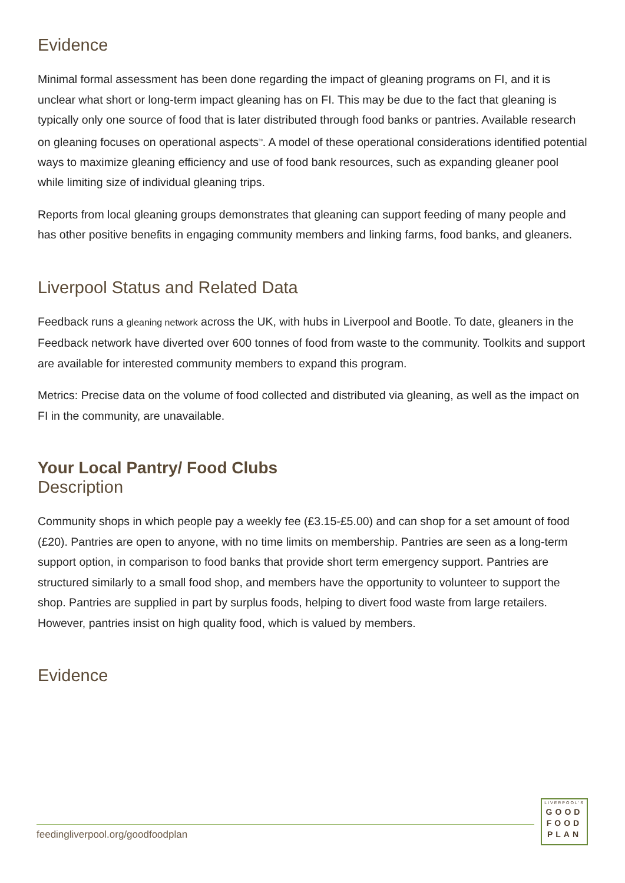Evidence
Minimal formal assessment has been done regarding the impact of gleaning programs on FI, and it is unclear what short or long-term impact gleaning has on FI. This may be due to the fact that gleaning is typically only one source of food that is later distributed through food banks or pantries. Available research on gleaning focuses on operational aspects<sup>39</sup>. A model of these operational considerations identified potential ways to maximize gleaning efficiency and use of food bank resources, such as expanding gleaner pool while limiting size of individual gleaning trips.
Reports from local gleaning groups demonstrates that gleaning can support feeding of many people and has other positive benefits in engaging community members and linking farms, food banks, and gleaners.
Liverpool Status and Related Data
Feedback runs a gleaning network across the UK, with hubs in Liverpool and Bootle. To date, gleaners in the Feedback network have diverted over 600 tonnes of food from waste to the community. Toolkits and support are available for interested community members to expand this program.
Metrics: Precise data on the volume of food collected and distributed via gleaning, as well as the impact on FI in the community, are unavailable.
Your Local Pantry/ Food Clubs
Description
Community shops in which people pay a weekly fee (£3.15-£5.00) and can shop for a set amount of food (£20). Pantries are open to anyone, with no time limits on membership. Pantries are seen as a long-term support option, in comparison to food banks that provide short term emergency support. Pantries are structured similarly to a small food shop, and members have the opportunity to volunteer to support the shop. Pantries are supplied in part by surplus foods, helping to divert food waste from large retailers. However, pantries insist on high quality food, which is valued by members.
Evidence
feedingliverpool.org/goodfoodplan
LIVERPOOL'S
GOOD
FOOD
PLAN